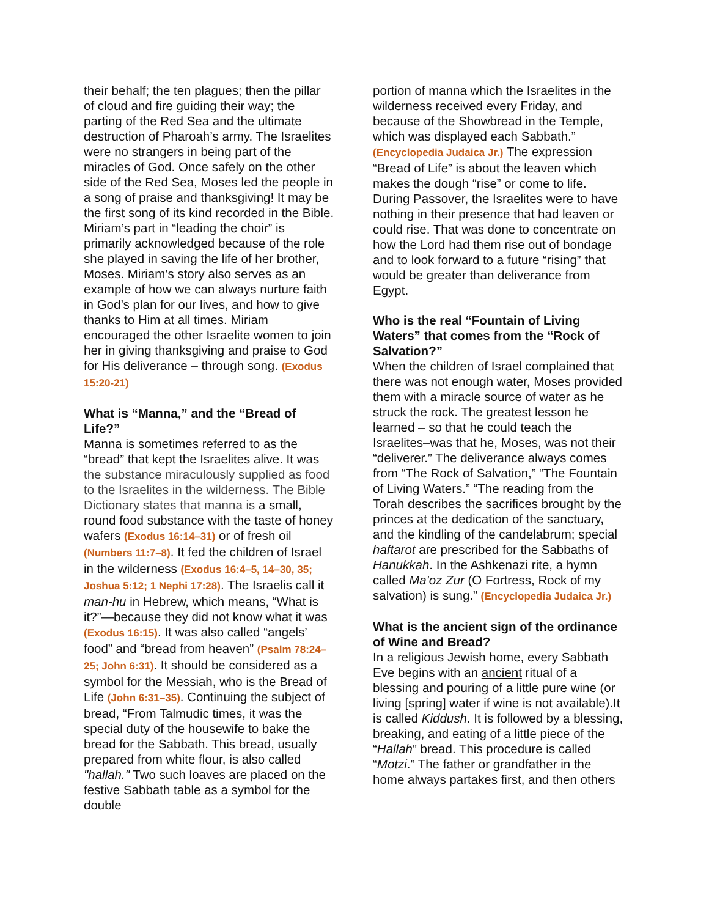their behalf; the ten plagues; then the pillar of cloud and fire guiding their way; the parting of the Red Sea and the ultimate destruction of Pharoah’s army. The Israelites were no strangers in being part of the miracles of God. Once safely on the other side of the Red Sea, Moses led the people in a song of praise and thanksgiving! It may be the first song of its kind recorded in the Bible. Miriam’s part in “leading the choir” is primarily acknowledged because of the role she played in saving the life of her brother, Moses. Miriam’s story also serves as an example of how we can always nurture faith in God’s plan for our lives, and how to give thanks to Him at all times. Miriam encouraged the other Israelite women to join her in giving thanksgiving and praise to God for His deliverance – through song. (Exodus 15:20-21)
What is “Manna,” and the “Bread of Life?”
Manna is sometimes referred to as the “bread” that kept the Israelites alive. It was the substance miraculously supplied as food to the Israelites in the wilderness. The Bible Dictionary states that manna is a small, round food substance with the taste of honey wafers (Exodus 16:14–31) or of fresh oil (Numbers 11:7–8). It fed the children of Israel in the wilderness (Exodus 16:4–5, 14–30, 35; Joshua 5:12; 1 Nephi 17:28). The Israelis call it man-hu in Hebrew, which means, “What is it?”—because they did not know what it was (Exodus 16:15). It was also called “angels’ food” and “bread from heaven” (Psalm 78:24–25; John 6:31). It should be considered as a symbol for the Messiah, who is the Bread of Life (John 6:31–35). Continuing the subject of bread, “From Talmudic times, it was the special duty of the housewife to bake the bread for the Sabbath. This bread, usually prepared from white flour, is also called "hallah." Two such loaves are placed on the festive Sabbath table as a symbol for the double
portion of manna which the Israelites in the wilderness received every Friday, and because of the Showbread in the Temple, which was displayed each Sabbath.” (Encyclopedia Judaica Jr.) The expression “Bread of Life” is about the leaven which makes the dough “rise” or come to life. During Passover, the Israelites were to have nothing in their presence that had leaven or could rise. That was done to concentrate on how the Lord had them rise out of bondage and to look forward to a future “rising” that would be greater than deliverance from Egypt.
Who is the real “Fountain of Living Waters” that comes from the “Rock of Salvation?”
When the children of Israel complained that there was not enough water, Moses provided them with a miracle source of water as he struck the rock. The greatest lesson he learned – so that he could teach the Israelites–was that he, Moses, was not their “deliverer.” The deliverance always comes from “The Rock of Salvation,” “The Fountain of Living Waters.” “The reading from the Torah describes the sacrifices brought by the princes at the dedication of the sanctuary, and the kindling of the candelabrum; special haftarot are prescribed for the Sabbaths of Hanukkah. In the Ashkenazi rite, a hymn called Ma'oz Zur (O Fortress, Rock of my salvation) is sung.” (Encyclopedia Judaica Jr.)
What is the ancient sign of the ordinance of Wine and Bread?
In a religious Jewish home, every Sabbath Eve begins with an ancient ritual of a blessing and pouring of a little pure wine (or living [spring] water if wine is not available).It is called Kiddush. It is followed by a blessing, breaking, and eating of a little piece of the “Hallah” bread. This procedure is called “Motzi.” The father or grandfather in the home always partakes first, and then others